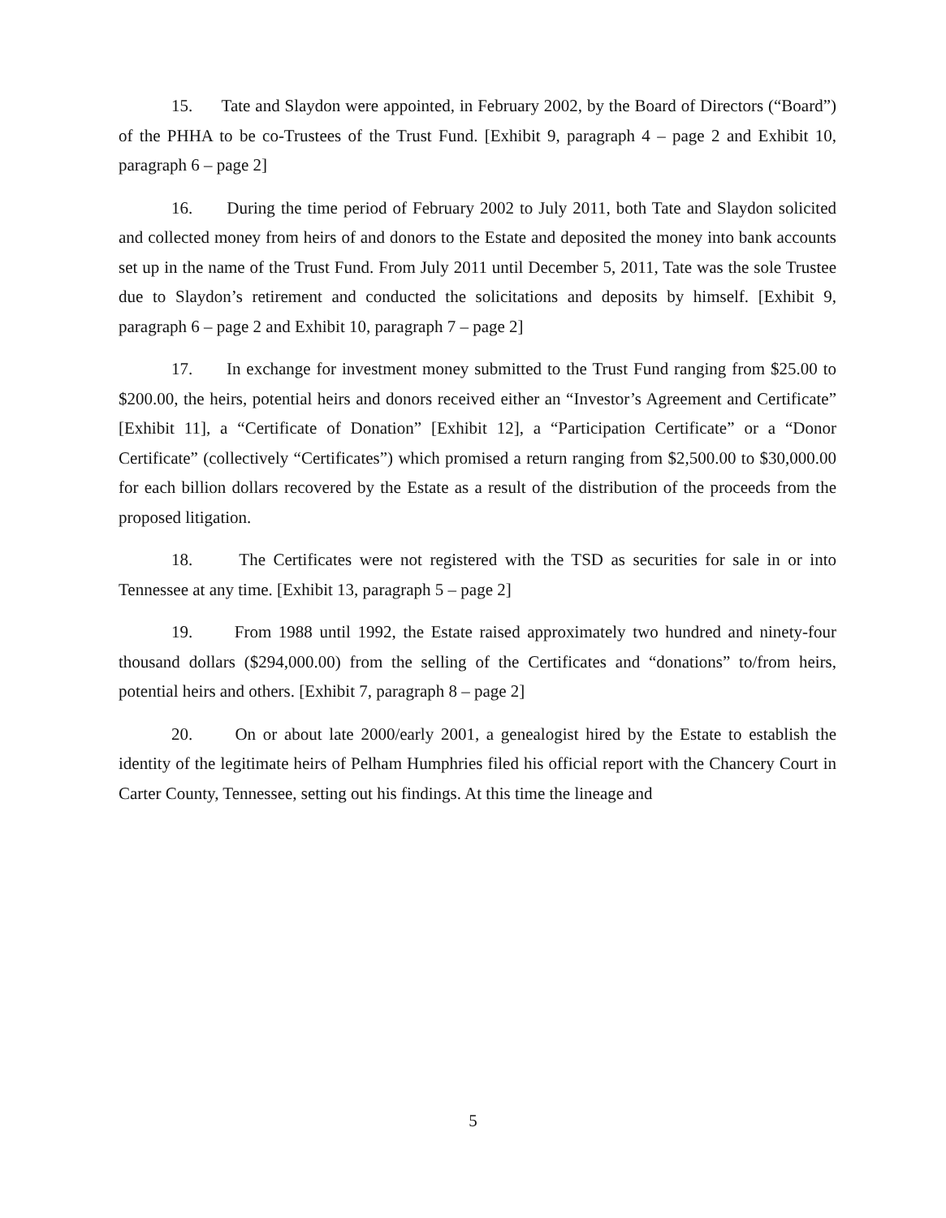15. Tate and Slaydon were appointed, in February 2002, by the Board of Directors (“Board”) of the PHHA to be co-Trustees of the Trust Fund. [Exhibit 9, paragraph 4 – page 2 and Exhibit 10, paragraph 6 – page 2]
16. During the time period of February 2002 to July 2011, both Tate and Slaydon solicited and collected money from heirs of and donors to the Estate and deposited the money into bank accounts set up in the name of the Trust Fund. From July 2011 until December 5, 2011, Tate was the sole Trustee due to Slaydon’s retirement and conducted the solicitations and deposits by himself. [Exhibit 9, paragraph 6 – page 2 and Exhibit 10, paragraph 7 – page 2]
17. In exchange for investment money submitted to the Trust Fund ranging from $25.00 to $200.00, the heirs, potential heirs and donors received either an “Investor’s Agreement and Certificate” [Exhibit 11], a “Certificate of Donation” [Exhibit 12], a “Participation Certificate” or a “Donor Certificate” (collectively “Certificates”) which promised a return ranging from $2,500.00 to $30,000.00 for each billion dollars recovered by the Estate as a result of the distribution of the proceeds from the proposed litigation.
18. The Certificates were not registered with the TSD as securities for sale in or into Tennessee at any time. [Exhibit 13, paragraph 5 – page 2]
19. From 1988 until 1992, the Estate raised approximately two hundred and ninety-four thousand dollars ($294,000.00) from the selling of the Certificates and “donations” to/from heirs, potential heirs and others. [Exhibit 7, paragraph 8 – page 2]
20. On or about late 2000/early 2001, a genealogist hired by the Estate to establish the identity of the legitimate heirs of Pelham Humphries filed his official report with the Chancery Court in Carter County, Tennessee, setting out his findings. At this time the lineage and
5